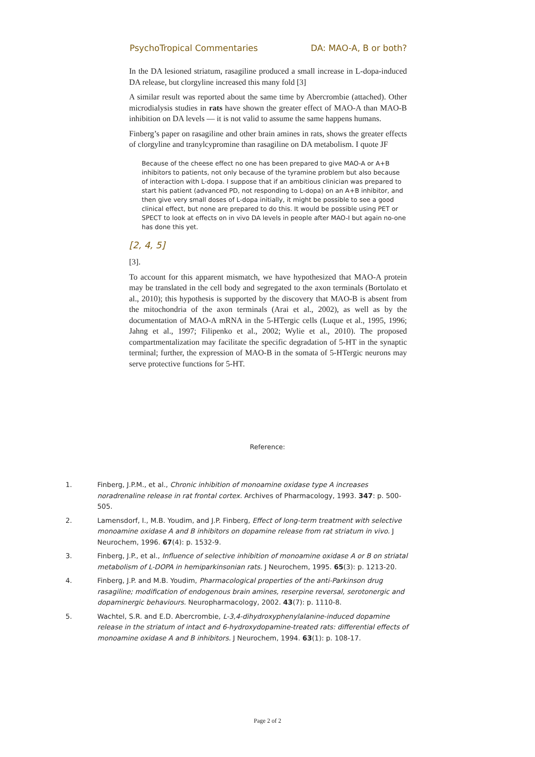PsychoTropical Commentaries DA: MAO-A, B or both?
In the DA lesioned striatum, rasagiline produced a small increase in L-dopa-induced DA release, but clorgyline increased this many fold [3]
A similar result was reported about the same time by Abercrombie (attached). Other microdialysis studies in rats have shown the greater effect of MAO-A than MAO-B inhibition on DA levels — it is not valid to assume the same happens humans.
Finberg’s paper on rasagiline and other brain amines in rats, shows the greater effects of clorgyline and tranylcypromine than rasagiline on DA metabolism. I quote JF
Because of the cheese effect no one has been prepared to give MAO-A or A+B inhibitors to patients, not only because of the tyramine problem but also because of interaction with L-dopa. I suppose that if an ambitious clinician was prepared to start his patient (advanced PD, not responding to L-dopa) on an A+B inhibitor, and then give very small doses of L-dopa initially, it might be possible to see a good clinical effect, but none are prepared to do this. It would be possible using PET or SPECT to look at effects on in vivo DA levels in people after MAO-I but again no-one has done this yet.
[2, 4, 5]
[3].
To account for this apparent mismatch, we have hypothesized that MAO-A protein may be translated in the cell body and segregated to the axon terminals (Bortolato et al., 2010); this hypothesis is supported by the discovery that MAO-B is absent from the mitochondria of the axon terminals (Arai et al., 2002), as well as by the documentation of MAO-A mRNA in the 5-HTergic cells (Luque et al., 1995, 1996; Jahng et al., 1997; Filipenko et al., 2002; Wylie et al., 2010). The proposed compartmentalization may facilitate the specific degradation of 5-HT in the synaptic terminal; further, the expression of MAO-B in the somata of 5-HTergic neurons may serve protective functions for 5-HT.
Reference:
1. Finberg, J.P.M., et al., Chronic inhibition of monoamine oxidase type A increases noradrenaline release in rat frontal cortex. Archives of Pharmacology, 1993. 347: p. 500-505.
2. Lamensdorf, I., M.B. Youdim, and J.P. Finberg, Effect of long-term treatment with selective monoamine oxidase A and B inhibitors on dopamine release from rat striatum in vivo. J Neurochem, 1996. 67(4): p. 1532-9.
3. Finberg, J.P., et al., Influence of selective inhibition of monoamine oxidase A or B on striatal metabolism of L-DOPA in hemiparkinsonian rats. J Neurochem, 1995. 65(3): p. 1213-20.
4. Finberg, J.P. and M.B. Youdim, Pharmacological properties of the anti-Parkinson drug rasagiline; modification of endogenous brain amines, reserpine reversal, serotonergic and dopaminergic behaviours. Neuropharmacology, 2002. 43(7): p. 1110-8.
5. Wachtel, S.R. and E.D. Abercrombie, L-3,4-dihydroxyphenylalanine-induced dopamine release in the striatum of intact and 6-hydroxydopamine-treated rats: differential effects of monoamine oxidase A and B inhibitors. J Neurochem, 1994. 63(1): p. 108-17.
Page 2 of 2